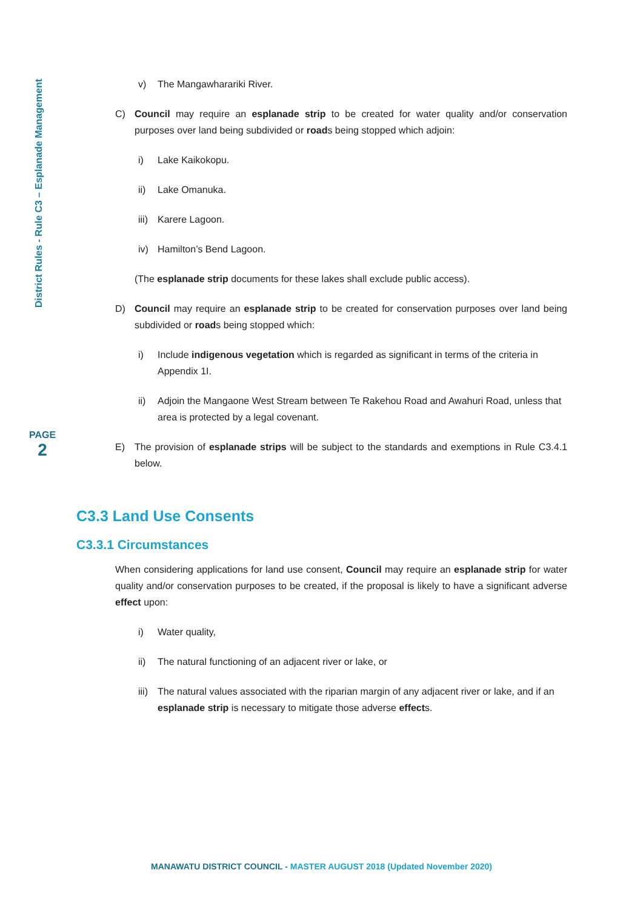District Rules - Rule C3 – Esplanade Management
PAGE
2
v) The Mangawharariki River.
C) Council may require an esplanade strip to be created for water quality and/or conservation purposes over land being subdivided or roads being stopped which adjoin:
i) Lake Kaikokopu.
ii) Lake Omanuka.
iii) Karere Lagoon.
iv) Hamilton’s Bend Lagoon.
(The esplanade strip documents for these lakes shall exclude public access).
D) Council may require an esplanade strip to be created for conservation purposes over land being subdivided or roads being stopped which:
i) Include indigenous vegetation which is regarded as significant in terms of the criteria in Appendix 1I.
ii) Adjoin the Mangaone West Stream between Te Rakehou Road and Awahuri Road, unless that area is protected by a legal covenant.
E) The provision of esplanade strips will be subject to the standards and exemptions in Rule C3.4.1 below.
C3.3 Land Use Consents
C3.3.1 Circumstances
When considering applications for land use consent, Council may require an esplanade strip for water quality and/or conservation purposes to be created, if the proposal is likely to have a significant adverse effect upon:
i) Water quality,
ii) The natural functioning of an adjacent river or lake, or
iii) The natural values associated with the riparian margin of any adjacent river or lake, and if an esplanade strip is necessary to mitigate those adverse effects.
MANAWATU DISTRICT COUNCIL - MASTER AUGUST 2018 (Updated November 2020)